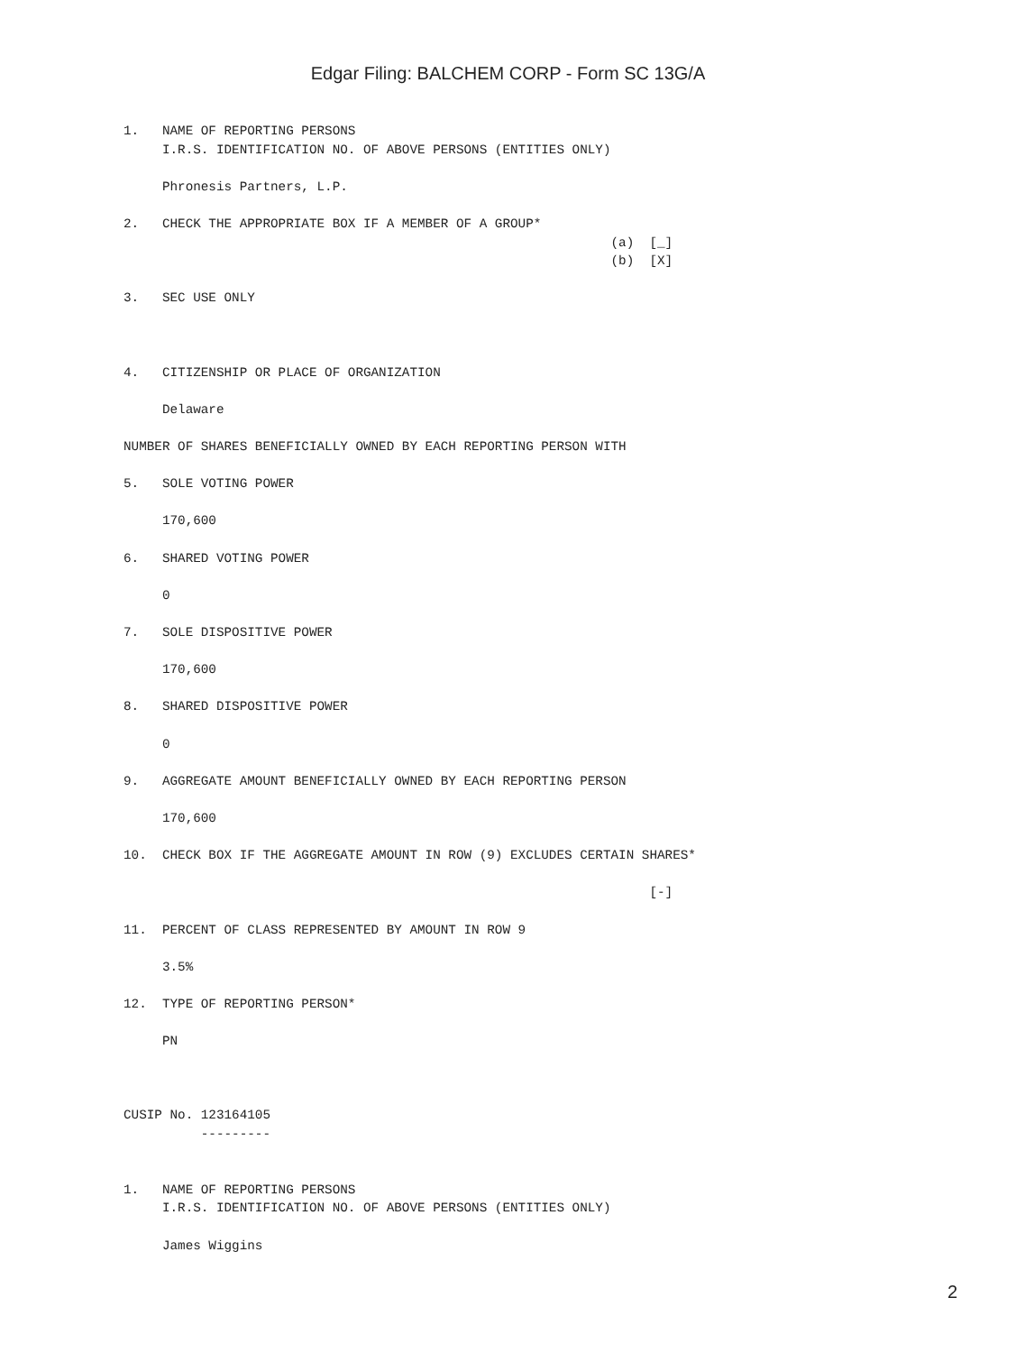Edgar Filing: BALCHEM CORP - Form SC 13G/A
1.   NAME OF REPORTING PERSONS
     I.R.S. IDENTIFICATION NO. OF ABOVE PERSONS (ENTITIES ONLY)

     Phronesis Partners, L.P.

2.   CHECK THE APPROPRIATE BOX IF A MEMBER OF A GROUP*
                                                               (a)  [_]
                                                               (b)  [X]

3.   SEC USE ONLY



4.   CITIZENSHIP OR PLACE OF ORGANIZATION

     Delaware

NUMBER OF SHARES BENEFICIALLY OWNED BY EACH REPORTING PERSON WITH

5.   SOLE VOTING POWER

     170,600

6.   SHARED VOTING POWER

     0

7.   SOLE DISPOSITIVE POWER

     170,600

8.   SHARED DISPOSITIVE POWER

     0

9.   AGGREGATE AMOUNT BENEFICIALLY OWNED BY EACH REPORTING PERSON

     170,600

10.  CHECK BOX IF THE AGGREGATE AMOUNT IN ROW (9) EXCLUDES CERTAIN SHARES*

                                                                    [-]

11.  PERCENT OF CLASS REPRESENTED BY AMOUNT IN ROW 9

     3.5%

12.  TYPE OF REPORTING PERSON*

     PN



CUSIP No. 123164105
          ---------


1.   NAME OF REPORTING PERSONS
     I.R.S. IDENTIFICATION NO. OF ABOVE PERSONS (ENTITIES ONLY)

     James Wiggins
2